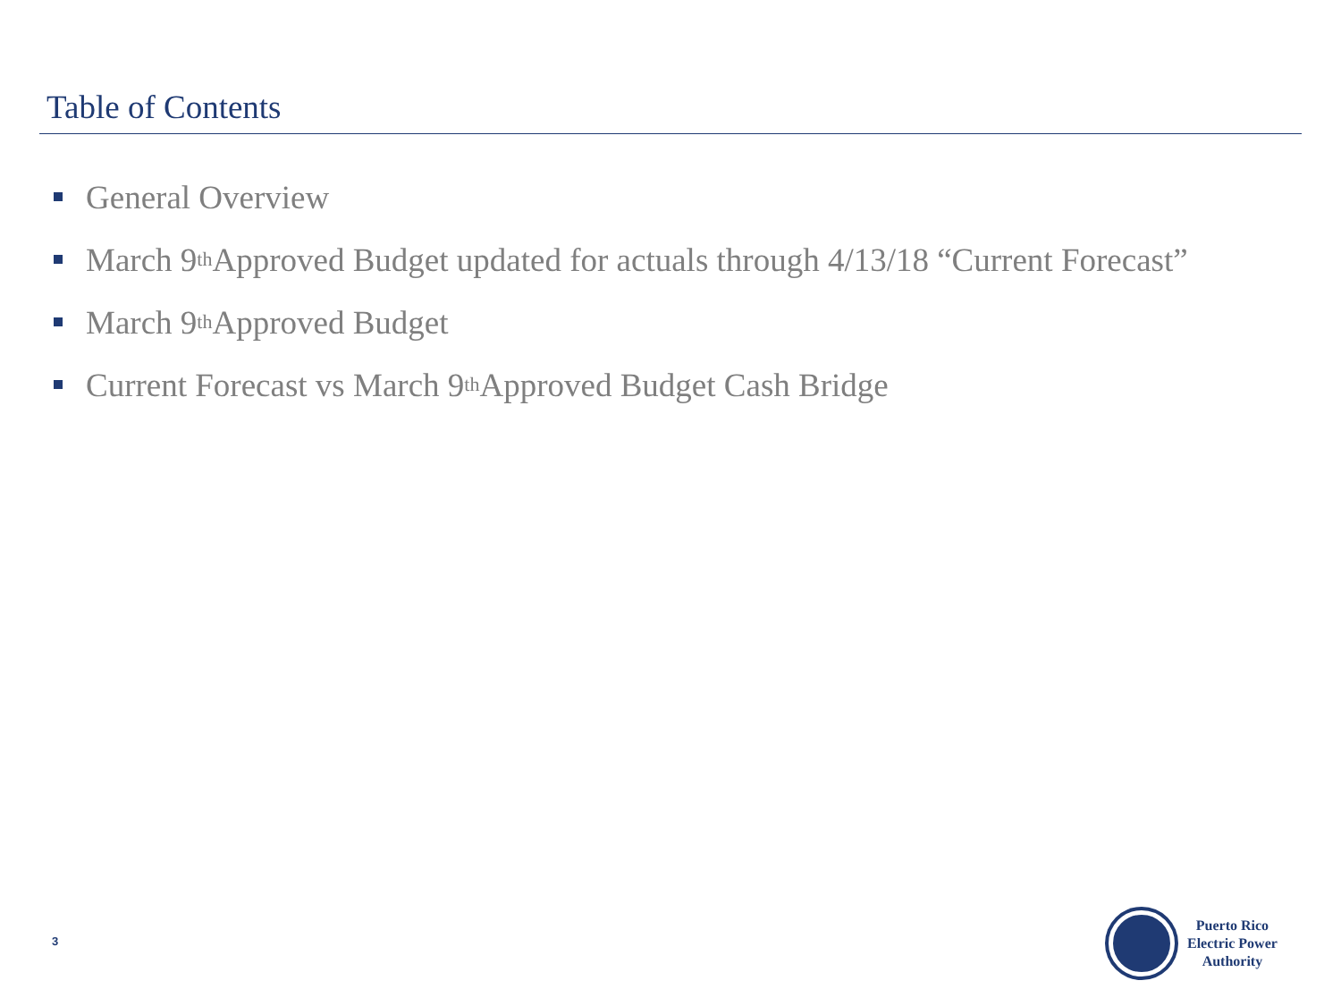Table of Contents
General Overview
March 9<sup>th</sup> Approved Budget updated for actuals through 4/13/18 “Current Forecast”
March 9<sup>th</sup> Approved Budget
Current Forecast vs March 9<sup>th</sup> Approved Budget Cash Bridge
3
Puerto Rico
Electric Power
Authority